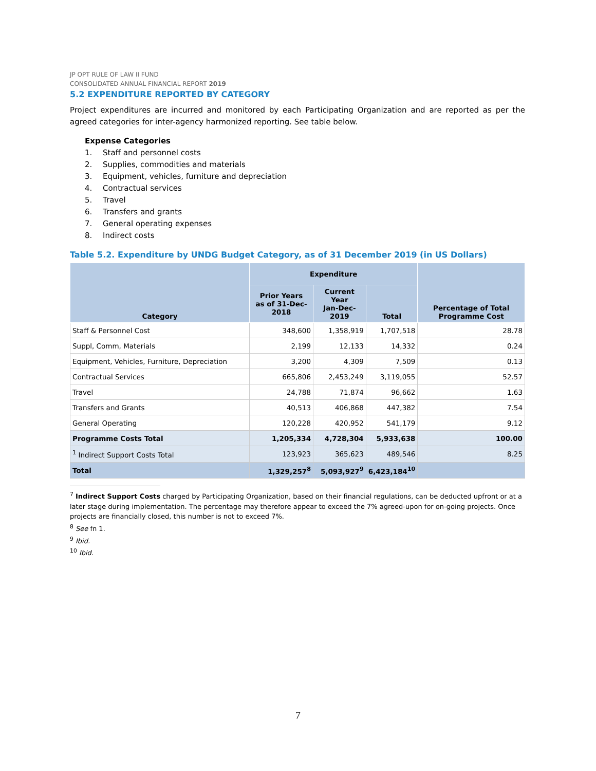JP OPT RULE OF LAW II FUND
CONSOLIDATED ANNUAL FINANCIAL REPORT 2019
5.2 EXPENDITURE REPORTED BY CATEGORY
Project expenditures are incurred and monitored by each Participating Organization and are reported as per the agreed categories for inter-agency harmonized reporting. See table below.
Expense Categories
1. Staff and personnel costs
2. Supplies, commodities and materials
3. Equipment, vehicles, furniture and depreciation
4. Contractual services
5. Travel
6. Transfers and grants
7. General operating expenses
8. Indirect costs
Table 5.2. Expenditure by UNDG Budget Category, as of 31 December 2019 (in US Dollars)
| Category | Expenditure | | | Percentage of Total Programme Cost |
| --- | --- | --- | --- | --- |
| | Prior Years as of 31-Dec-2018 | Current Year Jan-Dec-2019 | Total | |
| Staff & Personnel Cost | 348,600 | 1,358,919 | 1,707,518 | 28.78 |
| Suppl, Comm, Materials | 2,199 | 12,133 | 14,332 | 0.24 |
| Equipment, Vehicles, Furniture, Depreciation | 3,200 | 4,309 | 7,509 | 0.13 |
| Contractual Services | 665,806 | 2,453,249 | 3,119,055 | 52.57 |
| Travel | 24,788 | 71,874 | 96,662 | 1.63 |
| Transfers and Grants | 40,513 | 406,868 | 447,382 | 7.54 |
| General Operating | 120,228 | 420,952 | 541,179 | 9.12 |
| Programme Costs Total | 1,205,334 | 4,728,304 | 5,933,638 | 100.00 |
| <sup>1</sup> Indirect Support Costs Total | 123,923 | 365,623 | 489,546 | 8.25 |
| Total | 1,329,257<sup>8</sup> | 5,093,927<sup>9</sup> | 6,423,184<sup>10</sup> | |
<sup>7</sup> Indirect Support Costs charged by Participating Organization, based on their financial regulations, can be deducted upfront or at a later stage during implementation. The percentage may therefore appear to exceed the 7% agreed-upon for on-going projects. Once projects are financially closed, this number is not to exceed 7%.
<sup>8</sup> See fn 1.
<sup>9</sup> Ibid.
<sup>10</sup> Ibid.
7